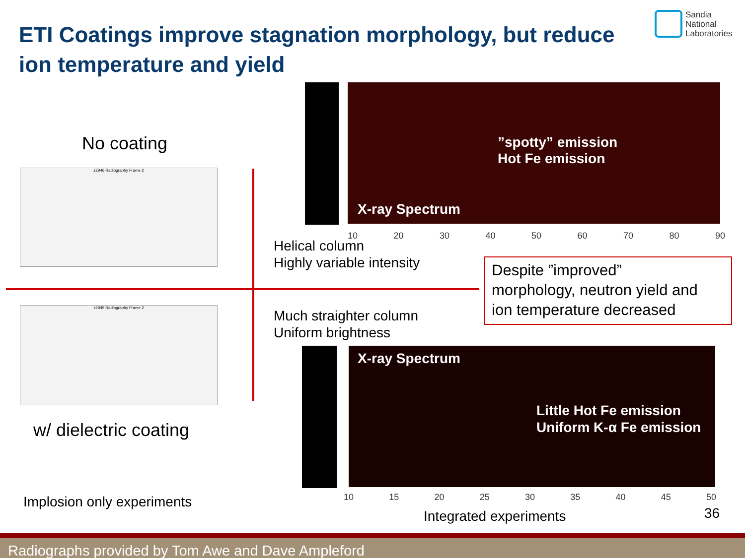ETI Coatings improve stagnation morphology, but reduce ion temperature and yield
Sandia
National
Laboratories
No coating
z2946 Radiography Frame 2
z2945 Radiography Frame 2
w/ dielectric coating
Implosion only experiments
X-ray Spectrum
”spotty” emission
Hot Fe emission
10 20 30 40 50 60 70 80 90
Helical column
Highly variable intensity
Despite ”improved”
morphology, neutron yield and
ion temperature decreased
Much straighter column
Uniform brightness
X-ray Spectrum
Little Hot Fe emission
Uniform K-α Fe emission
10 15 20 25 30 35 40 45 50
Integrated experiments 36
Radiographs provided by Tom Awe and Dave Ampleford